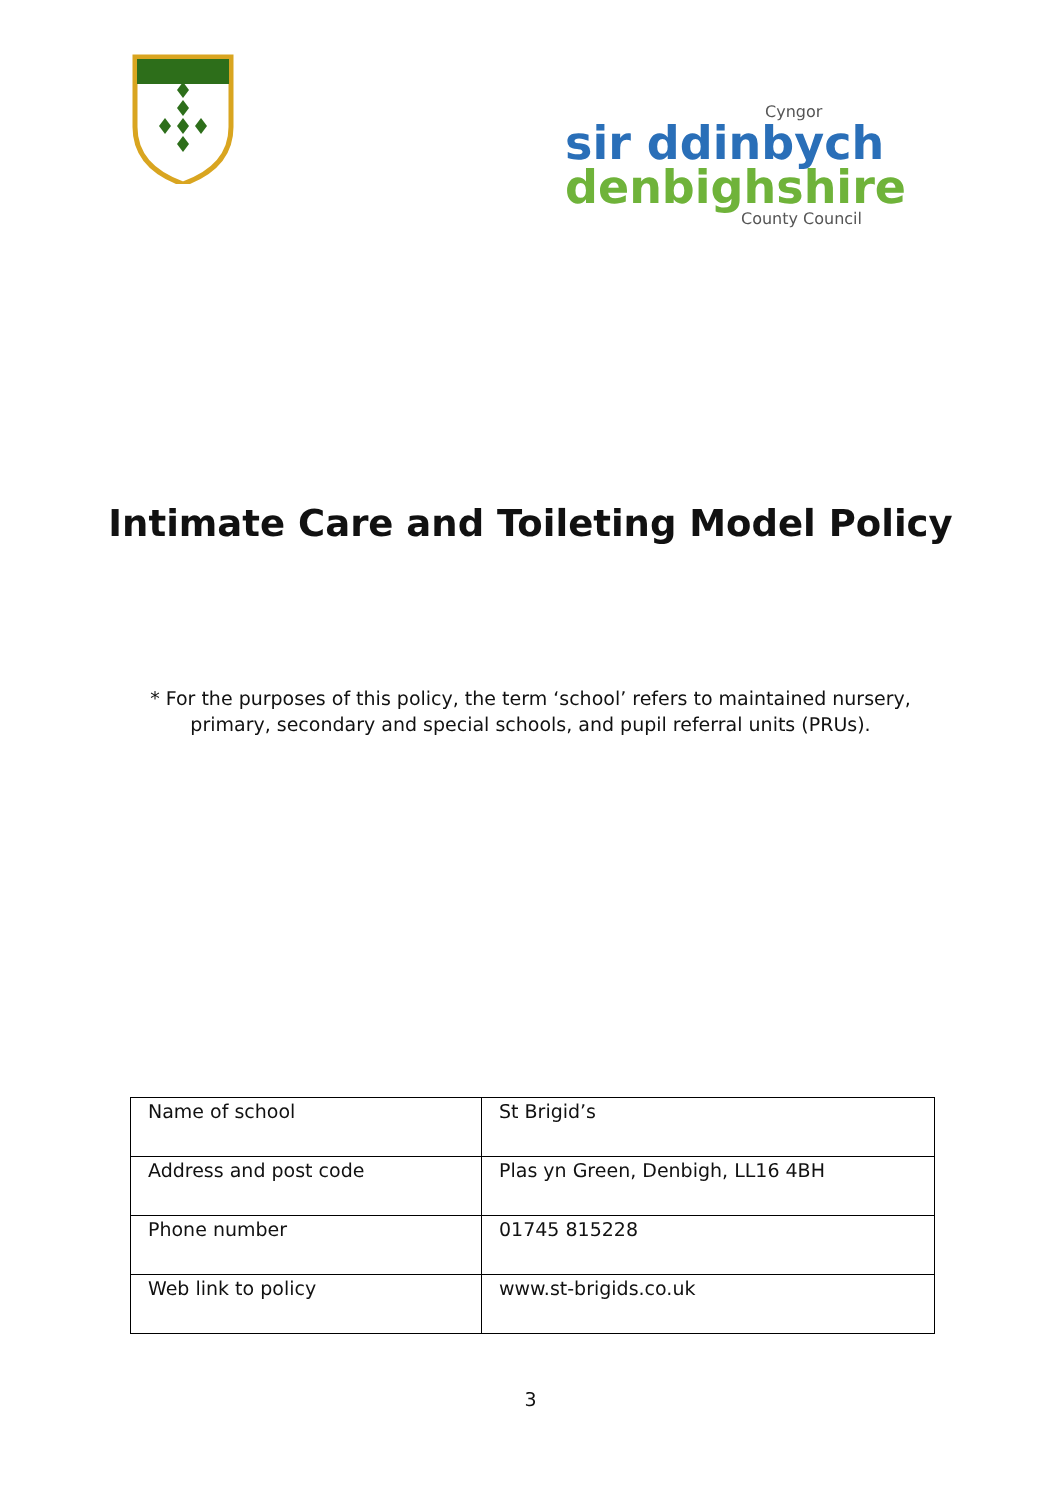Cyngor
sir ddinbych
denbighshire
County Council
Intimate Care and Toileting Model Policy
* For the purposes of this policy, the term ‘school’ refers to maintained nursery,
primary, secondary and special schools, and pupil referral units (PRUs).
| Name of school | St Brigid’s |
| Address and post code | Plas yn Green, Denbigh, LL16 4BH |
| Phone number | 01745 815228 |
| Web link to policy | www.st-brigids.co.uk |
3